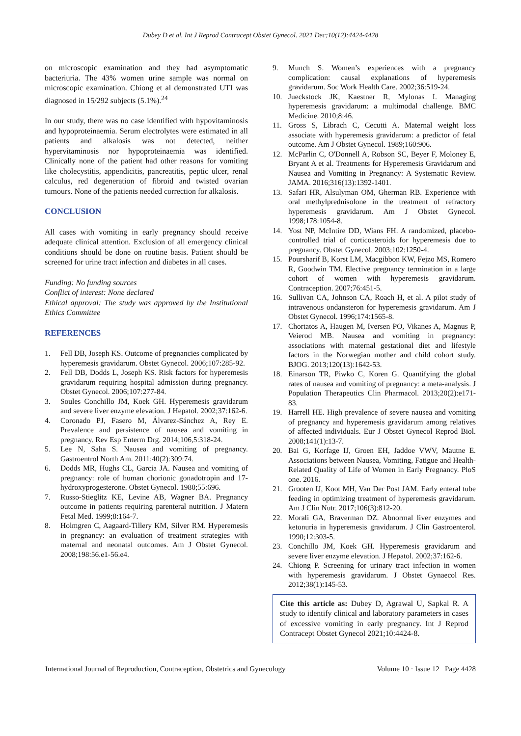Dubey D et al. Int J Reprod Contracept Obstet Gynecol. 2021 Dec;10(12):4424-4428
on microscopic examination and they had asymptomatic bacteriuria. The 43% women urine sample was normal on microscopic examination. Chiong et al demonstrated UTI was diagnosed in 15/292 subjects (5.1%).<sup>24</sup>
In our study, there was no case identified with hypovitaminosis and hypoproteinaemia. Serum electrolytes were estimated in all patients and alkalosis was not detected, neither hypervitaminosis nor hypoproteinaemia was identified. Clinically none of the patient had other reasons for vomiting like cholecystitis, appendicitis, pancreatitis, peptic ulcer, renal calculus, red degeneration of fibroid and twisted ovarian tumours. None of the patients needed correction for alkalosis.
CONCLUSION
All cases with vomiting in early pregnancy should receive adequate clinical attention. Exclusion of all emergency clinical conditions should be done on routine basis. Patient should be screened for urine tract infection and diabetes in all cases.
Funding: No funding sources
Conflict of interest: None declared
Ethical approval: The study was approved by the Institutional Ethics Committee
REFERENCES
1. Fell DB, Joseph KS. Outcome of pregnancies complicated by hyperemesis gravidarum. Obstet Gynecol. 2006;107:285-92.
2. Fell DB, Dodds L, Joseph KS. Risk factors for hyperemesis gravidarum requiring hospital admission during pregnancy. Obstet Gynecol. 2006;107:277-84.
3. Soules Conchillo JM, Koek GH. Hyperemesis gravidarum and severe liver enzyme elevation. J Hepatol. 2002;37:162-6.
4. Coronado PJ, Fasero M, Álvarez-Sánchez A, Rey E. Prevalence and persistence of nausea and vomiting in pregnancy. Rev Esp Enterm Drg. 2014;106,5:318-24.
5. Lee N, Saha S. Nausea and vomiting of pregnancy. Gastroentrol North Am. 2011;40(2):309:74.
6. Dodds MR, Hughs CL, Garcia JA. Nausea and vomiting of pregnancy: role of human chorionic gonadotropin and 17-hydroxyprogesterone. Obstet Gynecol. 1980;55:696.
7. Russo-Stieglitz KE, Levine AB, Wagner BA. Pregnancy outcome in patients requiring parenteral nutrition. J Matern Fetal Med. 1999;8:164-7.
8. Holmgren C, Aagaard-Tillery KM, Silver RM. Hyperemesis in pregnancy: an evaluation of treatment strategies with maternal and neonatal outcomes. Am J Obstet Gynecol. 2008;198:56.e1-56.e4.
9. Munch S. Women’s experiences with a pregnancy complication: causal explanations of hyperemesis gravidarum. Soc Work Health Care. 2002;36:519-24.
10. Jueckstock JK, Kaestner R, Mylonas I. Managing hyperemesis gravidarum: a multimodal challenge. BMC Medicine. 2010;8:46.
11. Gross S, Librach C, Cecutti A. Maternal weight loss associate with hyperemesis gravidarum: a predictor of fetal outcome. Am J Obstet Gynecol. 1989;160:906.
12. McParlin C, O'Donnell A, Robson SC, Beyer F, Moloney E, Bryant A et al. Treatments for Hyperemesis Gravidarum and Nausea and Vomiting in Pregnancy: A Systematic Review. JAMA. 2016;316(13):1392-1401.
13. Safari HR, Alsulyman OM, Gherman RB. Experience with oral methylprednisolone in the treatment of refractory hyperemesis gravidarum. Am J Obstet Gynecol. 1998;178:1054-8.
14. Yost NP, McIntire DD, Wians FH. A randomized, placebo-controlled trial of corticosteroids for hyperemesis due to pregnancy. Obstet Gynecol. 2003;102:1250-4.
15. Poursharif B, Korst LM, Macgibbon KW, Fejzo MS, Romero R, Goodwin TM. Elective pregnancy termination in a large cohort of women with hyperemesis gravidarum. Contraception. 2007;76:451-5.
16. Sullivan CA, Johnson CA, Roach H, et al. A pilot study of intravenous ondansteron for hyperemesis gravidarum. Am J Obstet Gynecol. 1996;174:1565-8.
17. Chortatos A, Haugen M, Iversen PO, Vikanes A, Magnus P, Veierod MB. Nausea and vomiting in pregnancy: associations with maternal gestational diet and lifestyle factors in the Norwegian mother and child cohort study. BJOG. 2013;120(13):1642-53.
18. Einarson TR, Piwko C, Koren G. Quantifying the global rates of nausea and vomiting of pregnancy: a meta-analysis. J Population Therapeutics Clin Pharmacol. 2013;20(2):e171-83.
19. Harrell HE. High prevalence of severe nausea and vomiting of pregnancy and hyperemesis gravidarum among relatives of affected individuals. Eur J Obstet Gynecol Reprod Biol. 2008;141(1):13-7.
20. Bai G, Korfage IJ, Groen EH, Jaddoe VWV, Mautne E. Associations between Nausea, Vomiting, Fatigue and Health-Related Quality of Life of Women in Early Pregnancy. PloS one. 2016.
21. Grooten IJ, Koot MH, Van Der Post JAM. Early enteral tube feeding in optimizing treatment of hyperemesis gravidarum. Am J Clin Nutr. 2017;106(3):812-20.
22. Morali GA, Braverman DZ. Abnormal liver enzymes and ketonuria in hyperemesis gravidarum. J Clin Gastroenterol. 1990;12:303-5.
23. Conchillo JM, Koek GH. Hyperemesis gravidarum and severe liver enzyme elevation. J Hepatol. 2002;37:162-6.
24. Chiong P. Screening for urinary tract infection in women with hyperemesis gravidarum. J Obstet Gynaecol Res. 2012;38(1):145-53.
Cite this article as: Dubey D, Agrawal U, Sapkal R. A study to identify clinical and laboratory parameters in cases of excessive vomiting in early pregnancy. Int J Reprod Contracept Obstet Gynecol 2021;10:4424-8.
International Journal of Reproduction, Contraception, Obstetrics and Gynecology Volume 10 · Issue 12 Page 4428